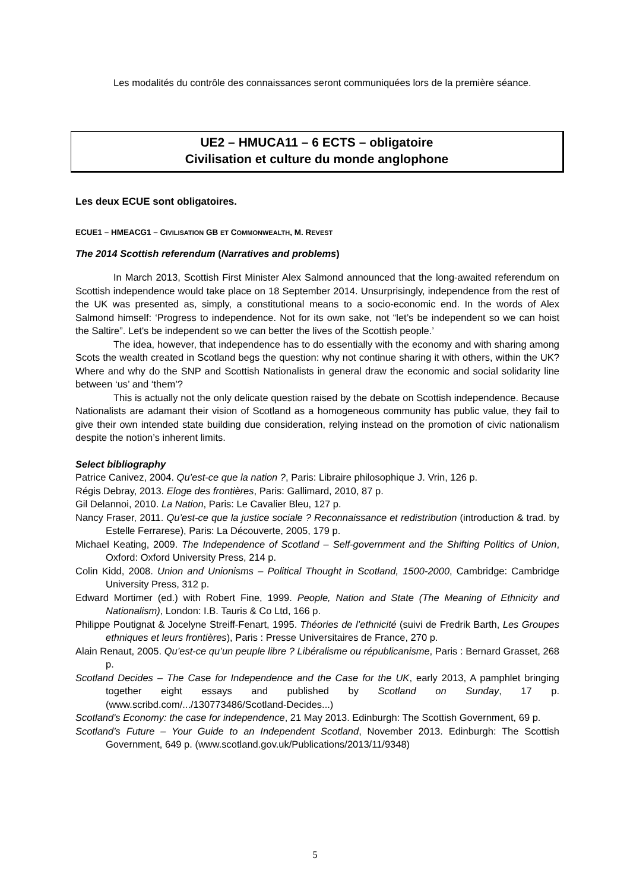Les modalités du contrôle des connaissances seront communiquées lors de la première séance.
UE2 – HMUCA11 – 6 ECTS – obligatoire
Civilisation et culture du monde anglophone
Les deux ECUE sont obligatoires.
ECUE1 – HMEACG1 – CIVILISATION GB ET COMMONWEALTH, M. REVEST
The 2014 Scottish referendum (Narratives and problems)
In March 2013, Scottish First Minister Alex Salmond announced that the long-awaited referendum on Scottish independence would take place on 18 September 2014. Unsurprisingly, independence from the rest of the UK was presented as, simply, a constitutional means to a socio-economic end. In the words of Alex Salmond himself: ‘Progress to independence. Not for its own sake, not “let’s be independent so we can hoist the Saltire”. Let's be independent so we can better the lives of the Scottish people.’
The idea, however, that independence has to do essentially with the economy and with sharing among Scots the wealth created in Scotland begs the question: why not continue sharing it with others, within the UK? Where and why do the SNP and Scottish Nationalists in general draw the economic and social solidarity line between ‘us’ and ‘them’?
This is actually not the only delicate question raised by the debate on Scottish independence. Because Nationalists are adamant their vision of Scotland as a homogeneous community has public value, they fail to give their own intended state building due consideration, relying instead on the promotion of civic nationalism despite the notion’s inherent limits.
Select bibliography
Patrice Canivez, 2004. Qu’est-ce que la nation ?, Paris: Libraire philosophique J. Vrin, 126 p.
Régis Debray, 2013. Eloge des frontières, Paris: Gallimard, 2010, 87 p.
Gil Delannoi, 2010. La Nation, Paris: Le Cavalier Bleu, 127 p.
Nancy Fraser, 2011. Qu’est-ce que la justice sociale ? Reconnaissance et redistribution (introduction & trad. by Estelle Ferrarese), Paris: La Découverte, 2005, 179 p.
Michael Keating, 2009. The Independence of Scotland – Self-government and the Shifting Politics of Union, Oxford: Oxford University Press, 214 p.
Colin Kidd, 2008. Union and Unionisms – Political Thought in Scotland, 1500-2000, Cambridge: Cambridge University Press, 312 p.
Edward Mortimer (ed.) with Robert Fine, 1999. People, Nation and State (The Meaning of Ethnicity and Nationalism), London: I.B. Tauris & Co Ltd, 166 p.
Philippe Poutignat & Jocelyne Streiff-Fenart, 1995. Théories de l’ethnicité (suivi de Fredrik Barth, Les Groupes ethniques et leurs frontières), Paris : Presse Universitaires de France, 270 p.
Alain Renaut, 2005. Qu’est-ce qu’un peuple libre ? Libéralisme ou républicanisme, Paris : Bernard Grasset, 268 p.
Scotland Decides – The Case for Independence and the Case for the UK, early 2013, A pamphlet bringing together eight essays and published by Scotland on Sunday, 17 p. (www.scribd.com/.../130773486/Scotland-Decides...)
Scotland's Economy: the case for independence, 21 May 2013. Edinburgh: The Scottish Government, 69 p.
Scotland’s Future – Your Guide to an Independent Scotland, November 2013. Edinburgh: The Scottish Government, 649 p. (www.scotland.gov.uk/Publications/2013/11/9348)
5